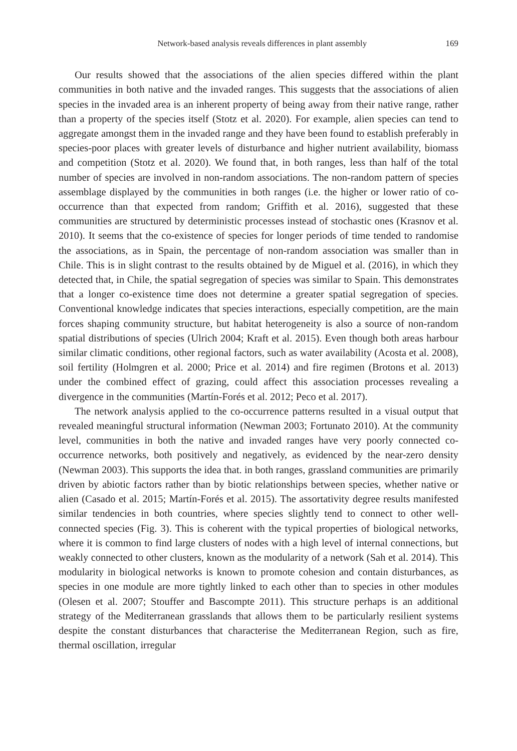Network-based analysis reveals differences in plant assembly 169
Our results showed that the associations of the alien species differed within the plant communities in both native and the invaded ranges. This suggests that the associations of alien species in the invaded area is an inherent property of being away from their native range, rather than a property of the species itself (Stotz et al. 2020). For example, alien species can tend to aggregate amongst them in the invaded range and they have been found to establish preferably in species-poor places with greater levels of disturbance and higher nutrient availability, biomass and competition (Stotz et al. 2020). We found that, in both ranges, less than half of the total number of species are involved in non-random associations. The non-random pattern of species assemblage displayed by the communities in both ranges (i.e. the higher or lower ratio of co-occurrence than that expected from random; Griffith et al. 2016), suggested that these communities are structured by deterministic processes instead of stochastic ones (Krasnov et al. 2010). It seems that the co-existence of species for longer periods of time tended to randomise the associations, as in Spain, the percentage of non-random association was smaller than in Chile. This is in slight contrast to the results obtained by de Miguel et al. (2016), in which they detected that, in Chile, the spatial segregation of species was similar to Spain. This demonstrates that a longer co-existence time does not determine a greater spatial segregation of species. Conventional knowledge indicates that species interactions, especially competition, are the main forces shaping community structure, but habitat heterogeneity is also a source of non-random spatial distributions of species (Ulrich 2004; Kraft et al. 2015). Even though both areas harbour similar climatic conditions, other regional factors, such as water availability (Acosta et al. 2008), soil fertility (Holmgren et al. 2000; Price et al. 2014) and fire regimen (Brotons et al. 2013) under the combined effect of grazing, could affect this association processes revealing a divergence in the communities (Martín-Forés et al. 2012; Peco et al. 2017).
The network analysis applied to the co-occurrence patterns resulted in a visual output that revealed meaningful structural information (Newman 2003; Fortunato 2010). At the community level, communities in both the native and invaded ranges have very poorly connected co-occurrence networks, both positively and negatively, as evidenced by the near-zero density (Newman 2003). This supports the idea that. in both ranges, grassland communities are primarily driven by abiotic factors rather than by biotic relationships between species, whether native or alien (Casado et al. 2015; Martín-Forés et al. 2015). The assortativity degree results manifested similar tendencies in both countries, where species slightly tend to connect to other well-connected species (Fig. 3). This is coherent with the typical properties of biological networks, where it is common to find large clusters of nodes with a high level of internal connections, but weakly connected to other clusters, known as the modularity of a network (Sah et al. 2014). This modularity in biological networks is known to promote cohesion and contain disturbances, as species in one module are more tightly linked to each other than to species in other modules (Olesen et al. 2007; Stouffer and Bascompte 2011). This structure perhaps is an additional strategy of the Mediterranean grasslands that allows them to be particularly resilient systems despite the constant disturbances that characterise the Mediterranean Region, such as fire, thermal oscillation, irregular